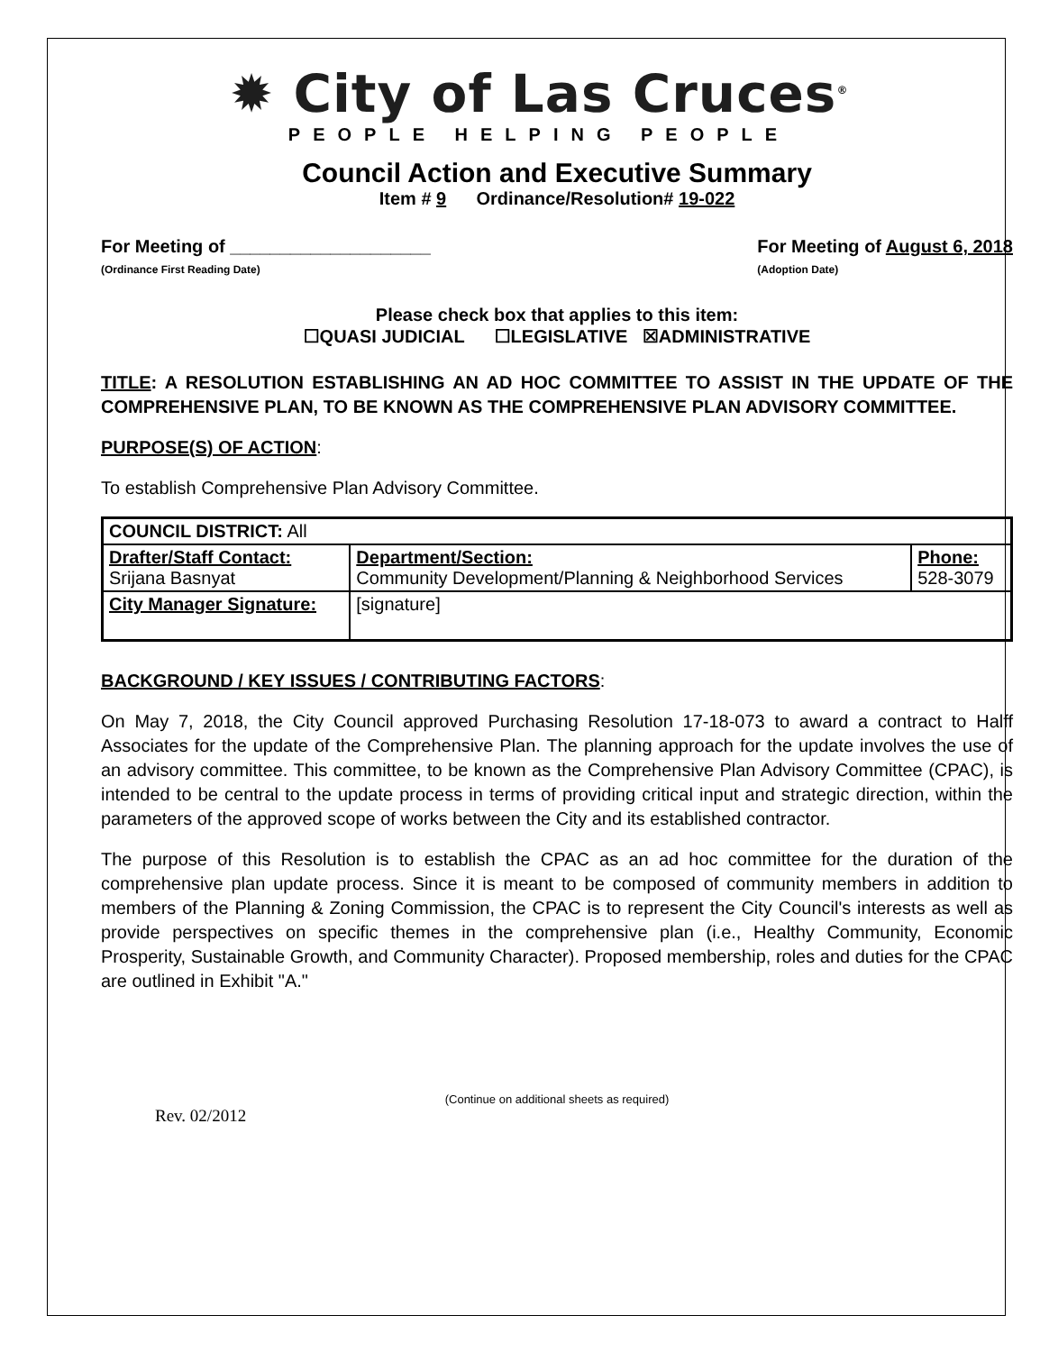✹ City of Las Cruces<sup>®</sup>
PEOPLE HELPING PEOPLE
Council Action and Executive Summary
Item # 9 Ordinance/Resolution# 19-022
For Meeting of ____________________
(Ordinance First Reading Date)
For Meeting of August 6, 2018
(Adoption Date)
Please check box that applies to this item:
☐QUASI JUDICIAL ☐LEGISLATIVE ☒ADMINISTRATIVE
TITLE: A RESOLUTION ESTABLISHING AN AD HOC COMMITTEE TO ASSIST IN THE UPDATE OF THE COMPREHENSIVE PLAN, TO BE KNOWN AS THE COMPREHENSIVE PLAN ADVISORY COMMITTEE.
PURPOSE(S) OF ACTION:
To establish Comprehensive Plan Advisory Committee.
| COUNCIL DISTRICT: All | | |
| Drafter/Staff Contact: Srijana Basnyat | Department/Section: Community Development/Planning & Neighborhood Services | Phone: 528-3079 |
| City Manager Signature: | [signature] | |
BACKGROUND / KEY ISSUES / CONTRIBUTING FACTORS:
On May 7, 2018, the City Council approved Purchasing Resolution 17-18-073 to award a contract to Halff Associates for the update of the Comprehensive Plan. The planning approach for the update involves the use of an advisory committee. This committee, to be known as the Comprehensive Plan Advisory Committee (CPAC), is intended to be central to the update process in terms of providing critical input and strategic direction, within the parameters of the approved scope of works between the City and its established contractor.
The purpose of this Resolution is to establish the CPAC as an ad hoc committee for the duration of the comprehensive plan update process. Since it is meant to be composed of community members in addition to members of the Planning & Zoning Commission, the CPAC is to represent the City Council's interests as well as provide perspectives on specific themes in the comprehensive plan (i.e., Healthy Community, Economic Prosperity, Sustainable Growth, and Community Character). Proposed membership, roles and duties for the CPAC are outlined in Exhibit "A."
(Continue on additional sheets as required)
Rev. 02/2012